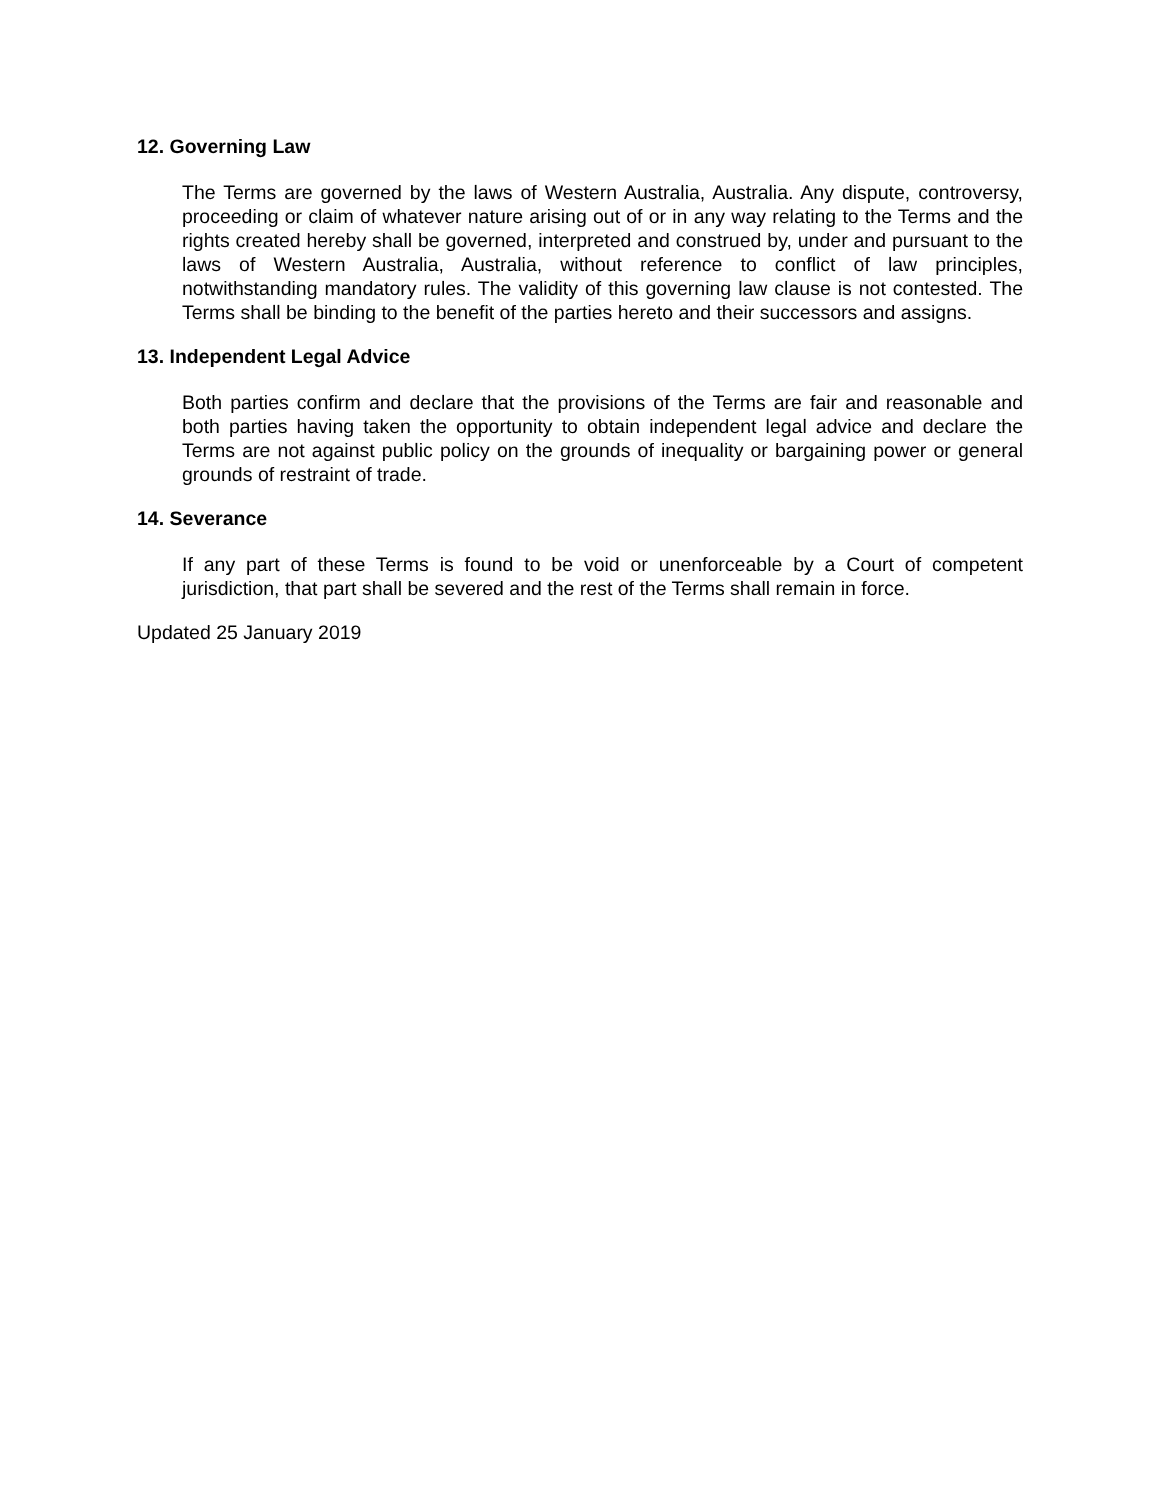12. Governing Law
The Terms are governed by the laws of Western Australia, Australia. Any dispute, controversy, proceeding or claim of whatever nature arising out of or in any way relating to the Terms and the rights created hereby shall be governed, interpreted and construed by, under and pursuant to the laws of Western Australia, Australia, without reference to conflict of law principles, notwithstanding mandatory rules. The validity of this governing law clause is not contested. The Terms shall be binding to the benefit of the parties hereto and their successors and assigns.
13. Independent Legal Advice
Both parties confirm and declare that the provisions of the Terms are fair and reasonable and both parties having taken the opportunity to obtain independent legal advice and declare the Terms are not against public policy on the grounds of inequality or bargaining power or general grounds of restraint of trade.
14. Severance
If any part of these Terms is found to be void or unenforceable by a Court of competent jurisdiction, that part shall be severed and the rest of the Terms shall remain in force.
Updated 25 January 2019